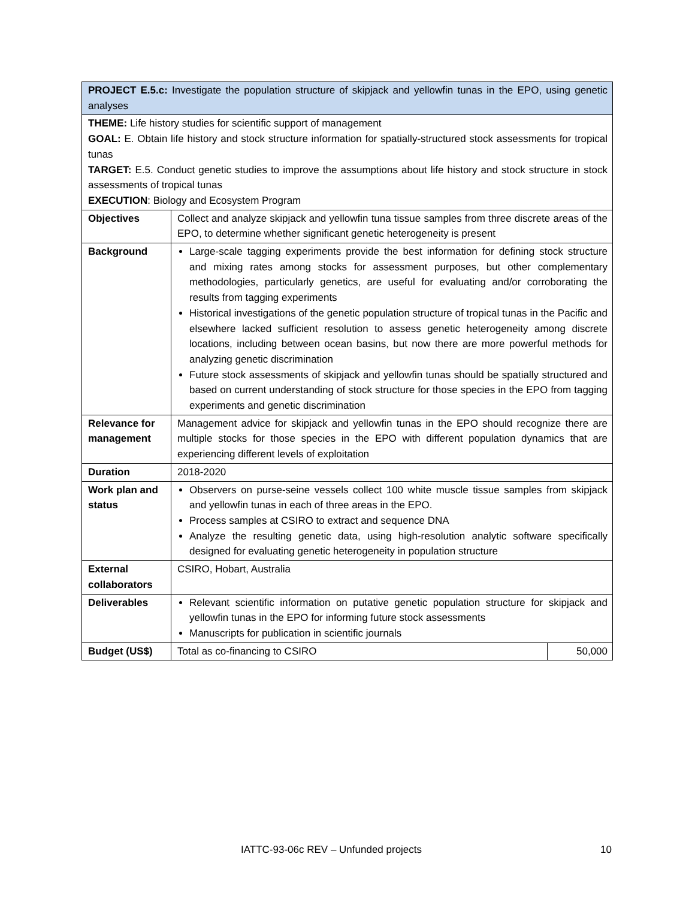| PROJECT E.5.c: Investigate the population structure of skipjack and yellowfin tunas in the EPO, using genetic analyses | | |
| THEME: Life history studies for scientific support of management GOAL: E. Obtain life history and stock structure information for spatially-structured stock assessments for tropical tunas TARGET: E.5. Conduct genetic studies to improve the assumptions about life history and stock structure in stock assessments of tropical tunas EXECUTION : Biology and Ecosystem Program | | |
| Objectives | Collect and analyze skipjack and yellowfin tuna tissue samples from three discrete areas of the EPO, to determine whether significant genetic heterogeneity is present | |
| Background | Large-scale tagging experiments provide the best information for defining stock structure and mixing rates among stocks for assessment purposes, but other complementary methodologies, particularly genetics, are useful for evaluating and/or corroborating the results from tagging experiments Historical investigations of the genetic population structure of tropical tunas in the Pacific and elsewhere lacked sufficient resolution to assess genetic heterogeneity among discrete locations, including between ocean basins, but now there are more powerful methods for analyzing genetic discrimination Future stock assessments of skipjack and yellowfin tunas should be spatially structured and based on current understanding of stock structure for those species in the EPO from tagging experiments and genetic discrimination | |
| Relevance for management | Management advice for skipjack and yellowfin tunas in the EPO should recognize there are multiple stocks for those species in the EPO with different population dynamics that are experiencing different levels of exploitation | |
| Duration | 2018-2020 | |
| Work plan and status | Observers on purse-seine vessels collect 100 white muscle tissue samples from skipjack and yellowfin tunas in each of three areas in the EPO. Process samples at CSIRO to extract and sequence DNA Analyze the resulting genetic data, using high-resolution analytic software specifically designed for evaluating genetic heterogeneity in population structure | |
| External collaborators | CSIRO, Hobart, Australia | |
| Deliverables | Relevant scientific information on putative genetic population structure for skipjack and yellowfin tunas in the EPO for informing future stock assessments Manuscripts for publication in scientific journals | |
| Budget (US$) | Total as co-financing to CSIRO | 50,000 |
IATTC-93-06c REV – Unfunded projects 10